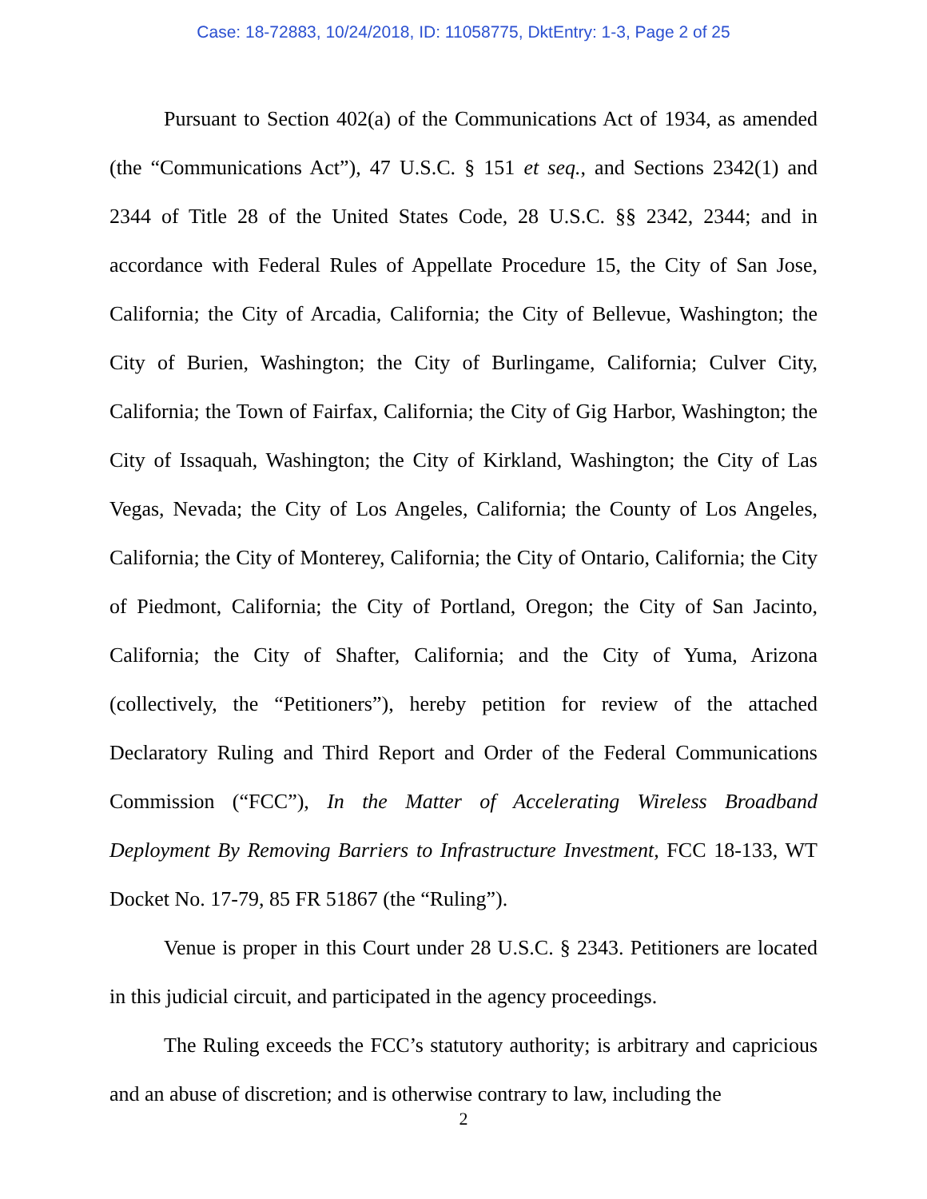Case: 18-72883, 10/24/2018, ID: 11058775, DktEntry: 1-3, Page 2 of 25
Pursuant to Section 402(a) of the Communications Act of 1934, as amended (the “Communications Act”), 47 U.S.C. § 151 et seq., and Sections 2342(1) and 2344 of Title 28 of the United States Code, 28 U.S.C. §§ 2342, 2344; and in accordance with Federal Rules of Appellate Procedure 15, the City of San Jose, California; the City of Arcadia, California; the City of Bellevue, Washington; the City of Burien, Washington; the City of Burlingame, California; Culver City, California; the Town of Fairfax, California; the City of Gig Harbor, Washington; the City of Issaquah, Washington; the City of Kirkland, Washington; the City of Las Vegas, Nevada; the City of Los Angeles, California; the County of Los Angeles, California; the City of Monterey, California; the City of Ontario, California; the City of Piedmont, California; the City of Portland, Oregon; the City of San Jacinto, California; the City of Shafter, California; and the City of Yuma, Arizona (collectively, the “Petitioners”), hereby petition for review of the attached Declaratory Ruling and Third Report and Order of the Federal Communications Commission (“FCC”), In the Matter of Accelerating Wireless Broadband Deployment By Removing Barriers to Infrastructure Investment, FCC 18-133, WT Docket No. 17-79, 85 FR 51867 (the “Ruling”).
Venue is proper in this Court under 28 U.S.C. § 2343. Petitioners are located in this judicial circuit, and participated in the agency proceedings.
The Ruling exceeds the FCC’s statutory authority; is arbitrary and capricious and an abuse of discretion; and is otherwise contrary to law, including the
2